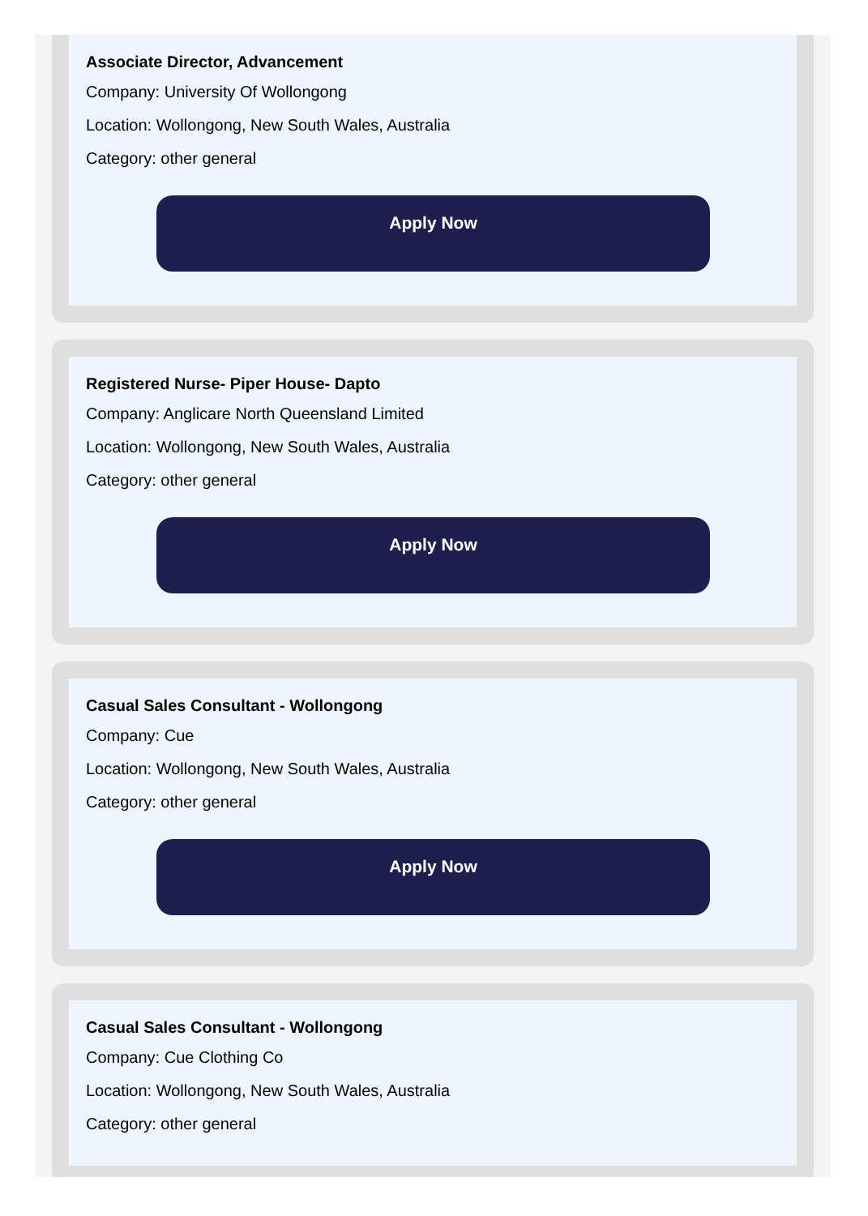Associate Director, Advancement
Company: University Of Wollongong
Location: Wollongong, New South Wales, Australia
Category: other general
Apply Now
Registered Nurse- Piper House- Dapto
Company: Anglicare North Queensland Limited
Location: Wollongong, New South Wales, Australia
Category: other general
Apply Now
Casual Sales Consultant - Wollongong
Company: Cue
Location: Wollongong, New South Wales, Australia
Category: other general
Apply Now
Casual Sales Consultant - Wollongong
Company: Cue Clothing Co
Location: Wollongong, New South Wales, Australia
Category: other general